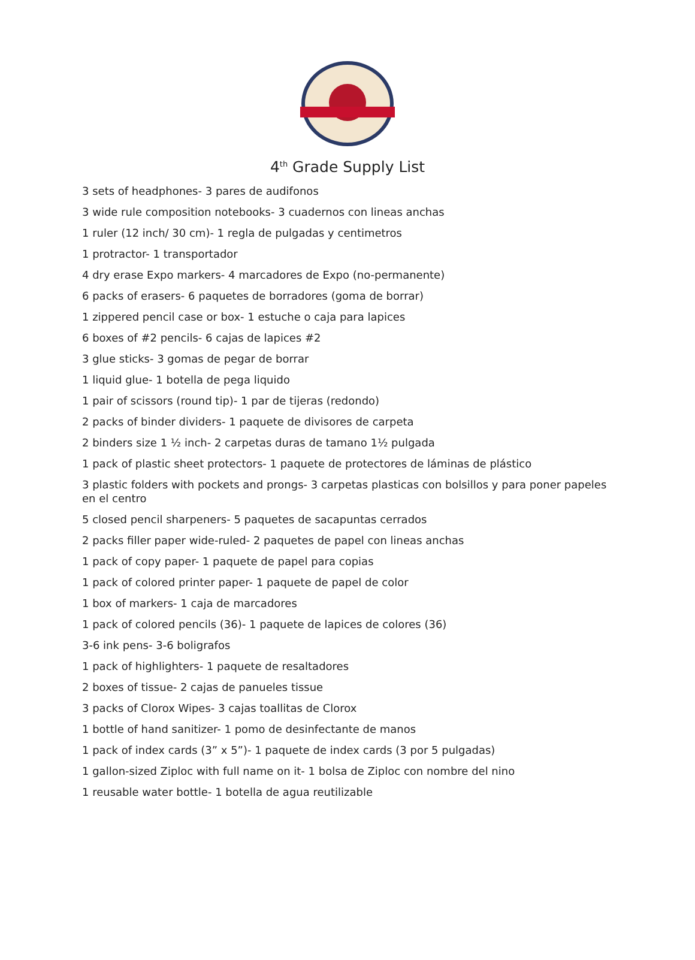4<sup>th</sup> Grade Supply List
3 sets of headphones- 3 pares de audifonos
3 wide rule composition notebooks- 3 cuadernos con lineas anchas
1 ruler (12 inch/ 30 cm)- 1 regla de pulgadas y centimetros
1 protractor- 1 transportador
4 dry erase Expo markers- 4 marcadores de Expo (no-permanente)
6 packs of erasers- 6 paquetes de borradores (goma de borrar)
1 zippered pencil case or box- 1 estuche o caja para lapices
6 boxes of #2 pencils- 6 cajas de lapices #2
3 glue sticks- 3 gomas de pegar de borrar
1 liquid glue- 1 botella de pega liquido
1 pair of scissors (round tip)- 1 par de tijeras (redondo)
2 packs of binder dividers- 1 paquete de divisores de carpeta
2 binders size 1 ½ inch- 2 carpetas duras de tamano 1½ pulgada
1 pack of plastic sheet protectors- 1 paquete de protectores de láminas de plástico
3 plastic folders with pockets and prongs- 3 carpetas plasticas con bolsillos y para poner papeles en el centro
5 closed pencil sharpeners- 5 paquetes de sacapuntas cerrados
2 packs filler paper wide-ruled- 2 paquetes de papel con lineas anchas
1 pack of copy paper- 1 paquete de papel para copias
1 pack of colored printer paper- 1 paquete de papel de color
1 box of markers- 1 caja de marcadores
1 pack of colored pencils (36)- 1 paquete de lapices de colores (36)
3-6 ink pens- 3-6 boligrafos
1 pack of highlighters- 1 paquete de resaltadores
2 boxes of tissue- 2 cajas de panueles tissue
3 packs of Clorox Wipes- 3 cajas toallitas de Clorox
1 bottle of hand sanitizer- 1 pomo de desinfectante de manos
1 pack of index cards (3” x 5”)- 1 paquete de index cards (3 por 5 pulgadas)
1 gallon-sized Ziploc with full name on it- 1 bolsa de Ziploc con nombre del nino
1 reusable water bottle- 1 botella de agua reutilizable